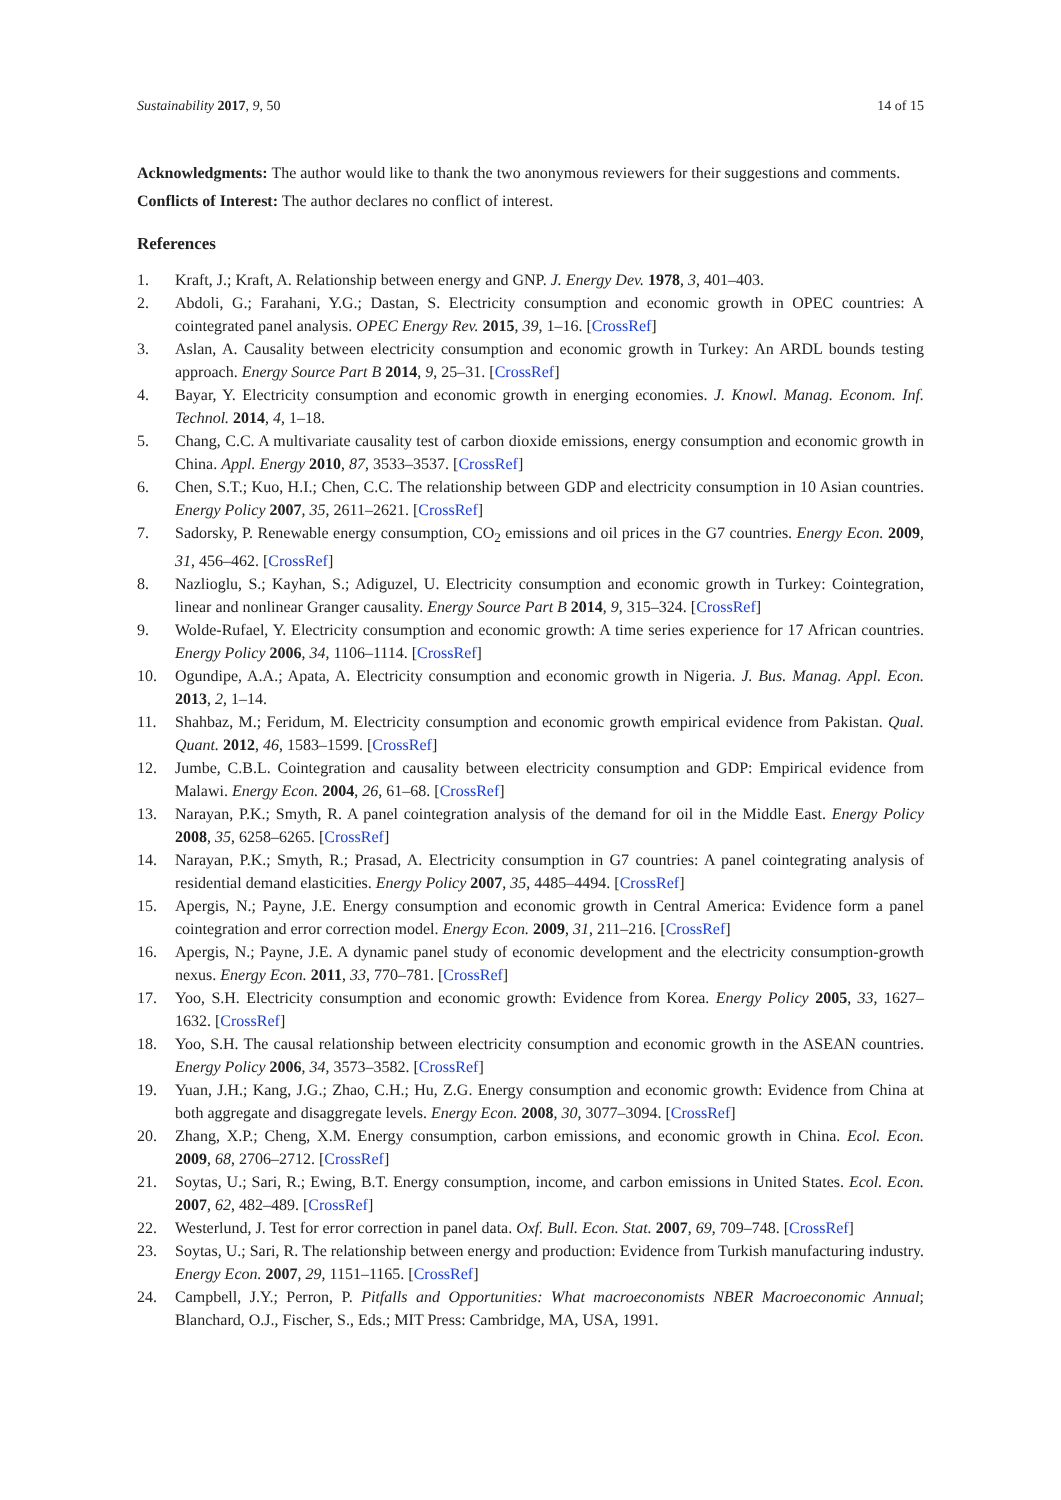Sustainability 2017, 9, 50 14 of 15
Acknowledgments: The author would like to thank the two anonymous reviewers for their suggestions and comments.
Conflicts of Interest: The author declares no conflict of interest.
References
1. Kraft, J.; Kraft, A. Relationship between energy and GNP. J. Energy Dev. 1978, 3, 401–403.
2. Abdoli, G.; Farahani, Y.G.; Dastan, S. Electricity consumption and economic growth in OPEC countries: A cointegrated panel analysis. OPEC Energy Rev. 2015, 39, 1–16. [CrossRef]
3. Aslan, A. Causality between electricity consumption and economic growth in Turkey: An ARDL bounds testing approach. Energy Source Part B 2014, 9, 25–31. [CrossRef]
4. Bayar, Y. Electricity consumption and economic growth in energing economies. J. Knowl. Manag. Econom. Inf. Technol. 2014, 4, 1–18.
5. Chang, C.C. A multivariate causality test of carbon dioxide emissions, energy consumption and economic growth in China. Appl. Energy 2010, 87, 3533–3537. [CrossRef]
6. Chen, S.T.; Kuo, H.I.; Chen, C.C. The relationship between GDP and electricity consumption in 10 Asian countries. Energy Policy 2007, 35, 2611–2621. [CrossRef]
7. Sadorsky, P. Renewable energy consumption, CO<sub>2</sub> emissions and oil prices in the G7 countries. Energy Econ. 2009, 31, 456–462. [CrossRef]
8. Nazlioglu, S.; Kayhan, S.; Adiguzel, U. Electricity consumption and economic growth in Turkey: Cointegration, linear and nonlinear Granger causality. Energy Source Part B 2014, 9, 315–324. [CrossRef]
9. Wolde-Rufael, Y. Electricity consumption and economic growth: A time series experience for 17 African countries. Energy Policy 2006, 34, 1106–1114. [CrossRef]
10. Ogundipe, A.A.; Apata, A. Electricity consumption and economic growth in Nigeria. J. Bus. Manag. Appl. Econ. 2013, 2, 1–14.
11. Shahbaz, M.; Feridum, M. Electricity consumption and economic growth empirical evidence from Pakistan. Qual. Quant. 2012, 46, 1583–1599. [CrossRef]
12. Jumbe, C.B.L. Cointegration and causality between electricity consumption and GDP: Empirical evidence from Malawi. Energy Econ. 2004, 26, 61–68. [CrossRef]
13. Narayan, P.K.; Smyth, R. A panel cointegration analysis of the demand for oil in the Middle East. Energy Policy 2008, 35, 6258–6265. [CrossRef]
14. Narayan, P.K.; Smyth, R.; Prasad, A. Electricity consumption in G7 countries: A panel cointegrating analysis of residential demand elasticities. Energy Policy 2007, 35, 4485–4494. [CrossRef]
15. Apergis, N.; Payne, J.E. Energy consumption and economic growth in Central America: Evidence form a panel cointegration and error correction model. Energy Econ. 2009, 31, 211–216. [CrossRef]
16. Apergis, N.; Payne, J.E. A dynamic panel study of economic development and the electricity consumption-growth nexus. Energy Econ. 2011, 33, 770–781. [CrossRef]
17. Yoo, S.H. Electricity consumption and economic growth: Evidence from Korea. Energy Policy 2005, 33, 1627–1632. [CrossRef]
18. Yoo, S.H. The causal relationship between electricity consumption and economic growth in the ASEAN countries. Energy Policy 2006, 34, 3573–3582. [CrossRef]
19. Yuan, J.H.; Kang, J.G.; Zhao, C.H.; Hu, Z.G. Energy consumption and economic growth: Evidence from China at both aggregate and disaggregate levels. Energy Econ. 2008, 30, 3077–3094. [CrossRef]
20. Zhang, X.P.; Cheng, X.M. Energy consumption, carbon emissions, and economic growth in China. Ecol. Econ. 2009, 68, 2706–2712. [CrossRef]
21. Soytas, U.; Sari, R.; Ewing, B.T. Energy consumption, income, and carbon emissions in United States. Ecol. Econ. 2007, 62, 482–489. [CrossRef]
22. Westerlund, J. Test for error correction in panel data. Oxf. Bull. Econ. Stat. 2007, 69, 709–748. [CrossRef]
23. Soytas, U.; Sari, R. The relationship between energy and production: Evidence from Turkish manufacturing industry. Energy Econ. 2007, 29, 1151–1165. [CrossRef]
24. Campbell, J.Y.; Perron, P. Pitfalls and Opportunities: What macroeconomists NBER Macroeconomic Annual; Blanchard, O.J., Fischer, S., Eds.; MIT Press: Cambridge, MA, USA, 1991.